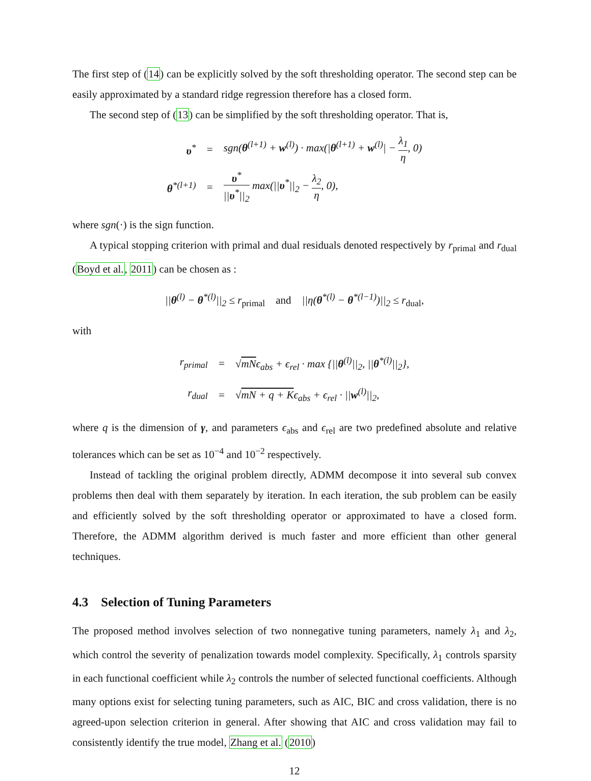The first step of (14) can be explicitly solved by the soft thresholding operator. The second step can be easily approximated by a standard ridge regression therefore has a closed form.
The second step of (13) can be simplified by the soft thresholding operator. That is,
| υ<sup>*</sup> | = | sgn( θ<sup>(l+1)</sup> + w<sup>(l)</sup>) · max(/ θ<sup>(l+1)</sup> + w<sup>(l)</sup>/ − λ<sub>1</sub> η , 0) |
| θ<sup>*(l+1)</sup> | = | υ<sup>*</sup> // υ<sup>*</sup>//<sub>2</sub> max(// υ<sup>*</sup>//<sub>2</sub> − λ<sub>2</sub> η , 0), |
where sgn(·) is the sign function.
A typical stopping criterion with primal and dual residuals denoted respectively by r<sub>primal</sub> and r<sub>dual</sub> (Boyd et al., 2011) can be chosen as :
||θ<sup>(l)</sup> − θ<sup>*(l)</sup>||<sub>2</sub> ≤ r<sub>primal</sub> and ||η(θ<sup>*(l)</sup> − θ<sup>*(l−1)</sup>)||<sub>2</sub> ≤ r<sub>dual</sub>,
with
| r<sub>primal</sub> | = | √ mN ϵ<sub>abs</sub> + ϵ<sub>rel</sub> · max {// θ<sup>(l)</sup>//<sub>2</sub>, // θ<sup>*(l)</sup>//<sub>2</sub>}, |
| r<sub>dual</sub> | = | √ mN + q + K ϵ<sub>abs</sub> + ϵ<sub>rel</sub> · // w<sup>(l)</sup>//<sub>2</sub>, |
where q is the dimension of γ, and parameters ϵ<sub>abs</sub> and ϵ<sub>rel</sub> are two predefined absolute and relative tolerances which can be set as 10<sup>−4</sup> and 10<sup>−2</sup> respectively.
Instead of tackling the original problem directly, ADMM decompose it into several sub convex problems then deal with them separately by iteration. In each iteration, the sub problem can be easily and efficiently solved by the soft thresholding operator or approximated to have a closed form. Therefore, the ADMM algorithm derived is much faster and more efficient than other general techniques.
4.3 Selection of Tuning Parameters
The proposed method involves selection of two nonnegative tuning parameters, namely λ<sub>1</sub> and λ<sub>2</sub>, which control the severity of penalization towards model complexity. Specifically, λ<sub>1</sub> controls sparsity in each functional coefficient while λ<sub>2</sub> controls the number of selected functional coefficients. Although many options exist for selecting tuning parameters, such as AIC, BIC and cross validation, there is no agreed-upon selection criterion in general. After showing that AIC and cross validation may fail to consistently identify the true model, Zhang et al. (2010)
12